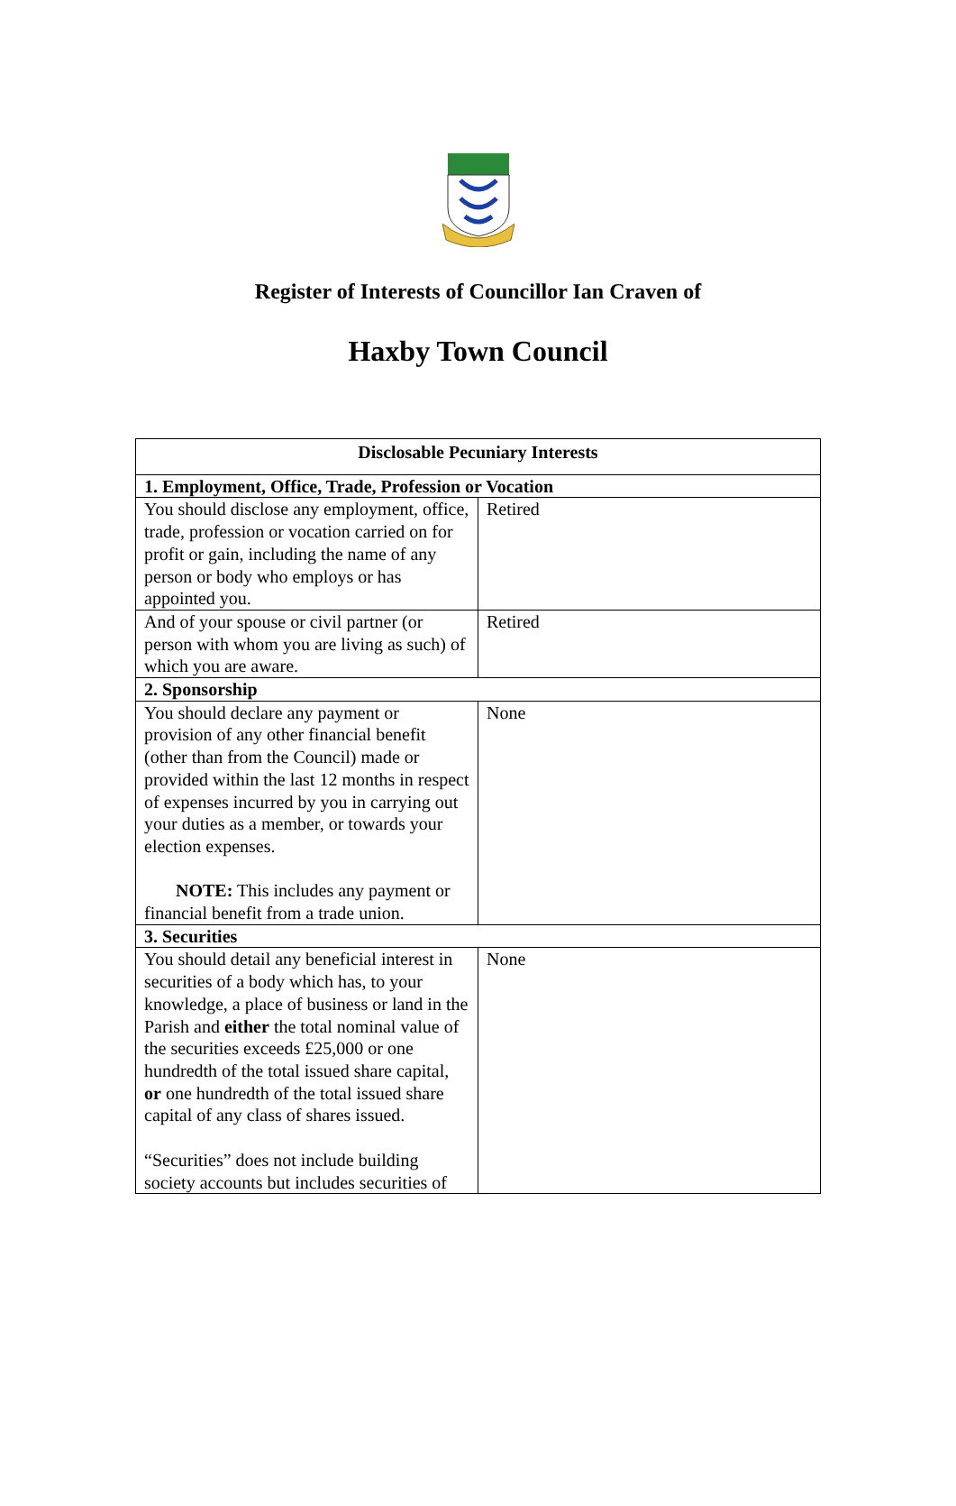Register of Interests of Councillor Ian Craven of
Haxby Town Council
| Disclosable Pecuniary Interests | |
| --- | --- |
| 1. Employment, Office, Trade, Profession or Vocation | |
| You should disclose any employment, office, trade, profession or vocation carried on for profit or gain, including the name of any person or body who employs or has appointed you. | Retired |
| And of your spouse or civil partner (or person with whom you are living as such) of which you are aware. | Retired |
| 2. Sponsorship | |
| You should declare any payment or provision of any other financial benefit (other than from the Council) made or provided within the last 12 months in respect of expenses incurred by you in carrying out your duties as a member, or towards your election expenses. NOTE: This includes any payment or financial benefit from a trade union. | None |
| 3. Securities | |
| You should detail any beneficial interest in securities of a body which has, to your knowledge, a place of business or land in the Parish and either the total nominal value of the securities exceeds £25,000 or one hundredth of the total issued share capital, or one hundredth of the total issued share capital of any class of shares issued. “Securities” does not include building society accounts but includes securities of | None |